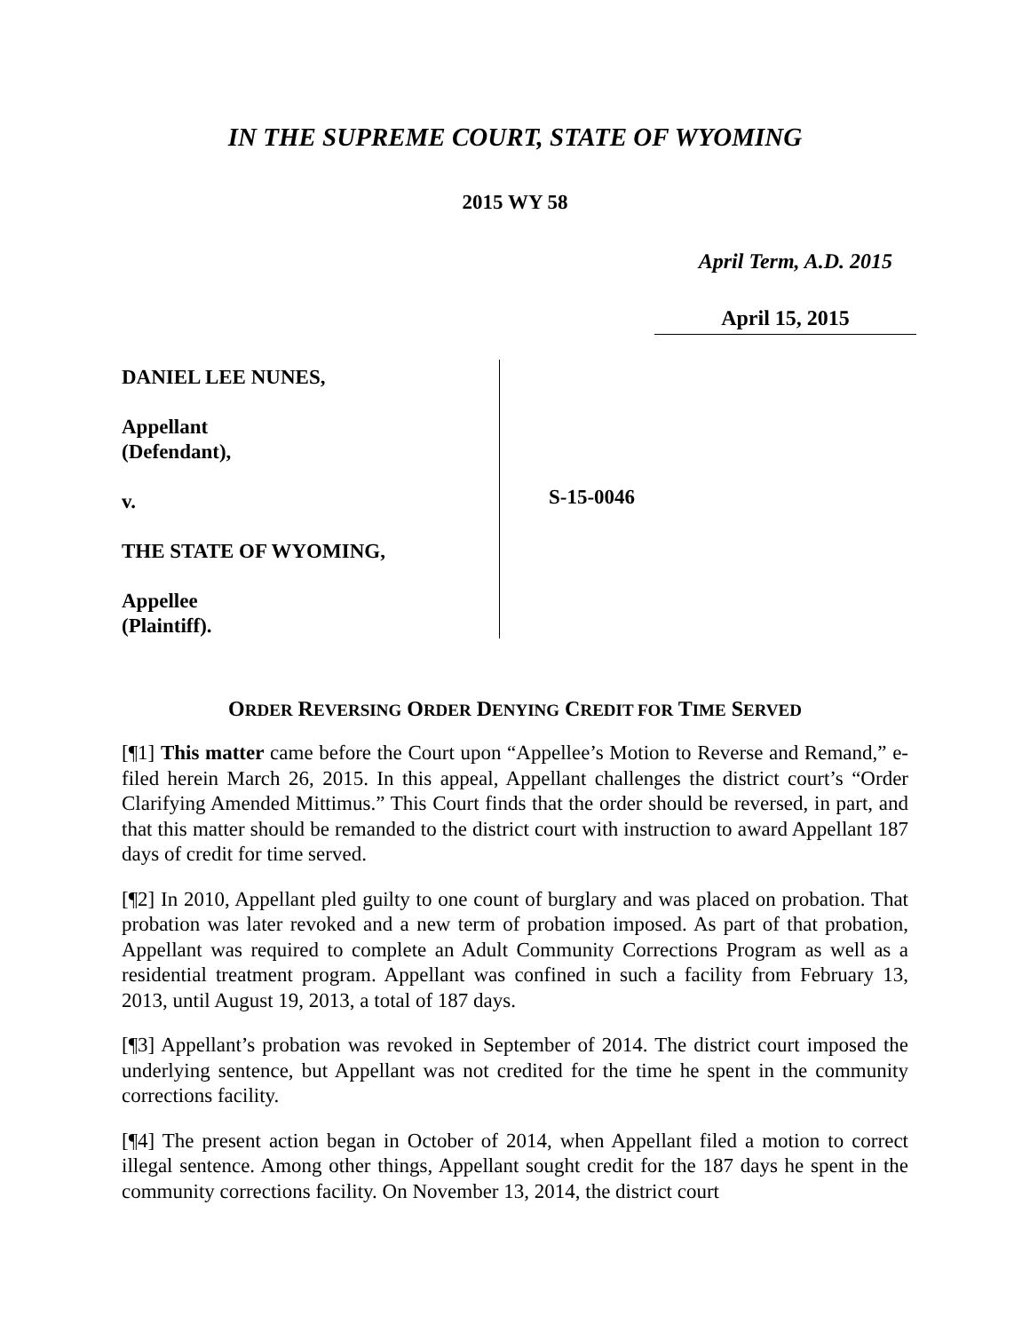IN THE SUPREME COURT, STATE OF WYOMING
2015 WY 58
April Term, A.D. 2015
April 15, 2015
DANIEL LEE NUNES,
Appellant
(Defendant),
v.
THE STATE OF WYOMING,
Appellee
(Plaintiff).
S-15-0046
ORDER REVERSING ORDER DENYING CREDIT FOR TIME SERVED
[¶1] This matter came before the Court upon “Appellee’s Motion to Reverse and Remand,” e-filed herein March 26, 2015. In this appeal, Appellant challenges the district court’s “Order Clarifying Amended Mittimus.” This Court finds that the order should be reversed, in part, and that this matter should be remanded to the district court with instruction to award Appellant 187 days of credit for time served.
[¶2] In 2010, Appellant pled guilty to one count of burglary and was placed on probation. That probation was later revoked and a new term of probation imposed. As part of that probation, Appellant was required to complete an Adult Community Corrections Program as well as a residential treatment program. Appellant was confined in such a facility from February 13, 2013, until August 19, 2013, a total of 187 days.
[¶3] Appellant’s probation was revoked in September of 2014. The district court imposed the underlying sentence, but Appellant was not credited for the time he spent in the community corrections facility.
[¶4] The present action began in October of 2014, when Appellant filed a motion to correct illegal sentence. Among other things, Appellant sought credit for the 187 days he spent in the community corrections facility. On November 13, 2014, the district court